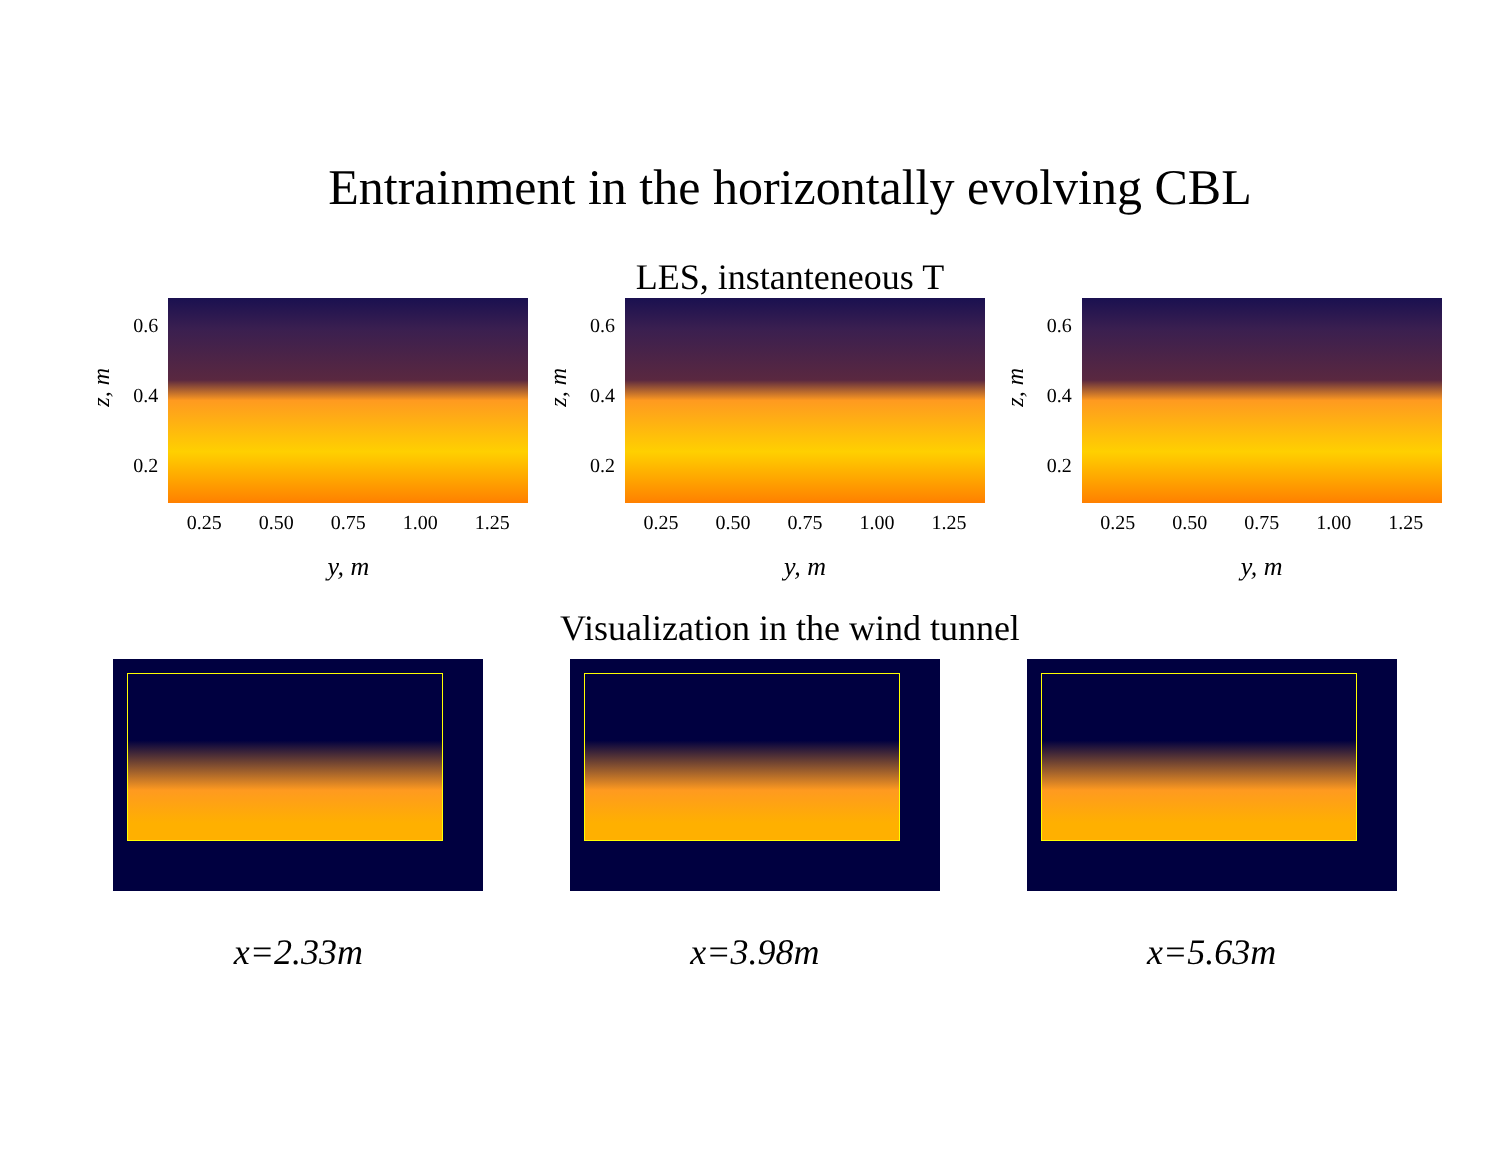Entrainment in the horizontally evolving CBL
LES, instanteneous T
z, m
0.6
0.4
0.2
0.25 0.50 0.75 1.00 1.25
y, m
z, m
0.6
0.4
0.2
0.25 0.50 0.75 1.00 1.25
y, m
z, m
0.6
0.4
0.2
0.25 0.50 0.75 1.00 1.25
y, m
Visualization in the wind tunnel
x=2.33m x=3.98m x=5.63m